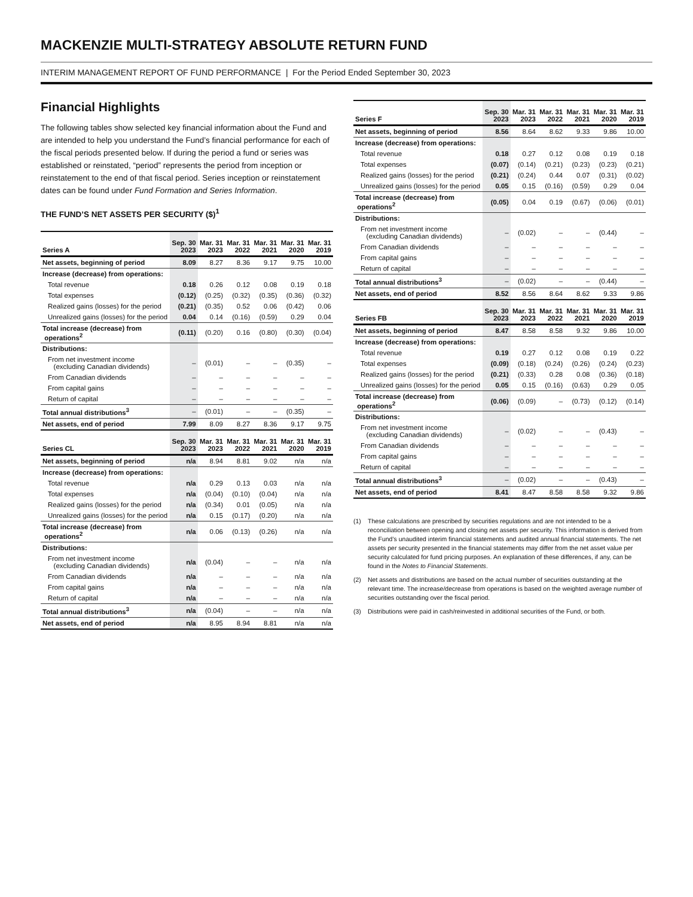MACKENZIE MULTI-STRATEGY ABSOLUTE RETURN FUND
INTERIM MANAGEMENT REPORT OF FUND PERFORMANCE | For the Period Ended September 30, 2023
Financial Highlights
The following tables show selected key financial information about the Fund and are intended to help you understand the Fund’s financial performance for each of the fiscal periods presented below. If during the period a fund or series was established or reinstated, “period” represents the period from inception or reinstatement to the end of that fiscal period. Series inception or reinstatement dates can be found under Fund Formation and Series Information.
THE FUND’S NET ASSETS PER SECURITY ($)<sup>1</sup>
| Series A | Sep. 30 2023 | Mar. 31 2023 | Mar. 31 2022 | Mar. 31 2021 | Mar. 31 2020 | Mar. 31 2019 |
| --- | --- | --- | --- | --- | --- | --- |
| Net assets, beginning of period | 8.09 | 8.27 | 8.36 | 9.17 | 9.75 | 10.00 |
| Increase (decrease) from operations: | | | | | | |
| Total revenue | 0.18 | 0.26 | 0.12 | 0.08 | 0.19 | 0.18 |
| Total expenses | (0.12) | (0.25) | (0.32) | (0.35) | (0.36) | (0.32) |
| Realized gains (losses) for the period | (0.21) | (0.35) | 0.52 | 0.06 | (0.42) | 0.06 |
| Unrealized gains (losses) for the period | 0.04 | 0.14 | (0.16) | (0.59) | 0.29 | 0.04 |
| Total increase (decrease) from operations<sup>2</sup> | (0.11) | (0.20) | 0.16 | (0.80) | (0.30) | (0.04) |
| Distributions: | | | | | | |
| From net investment income (excluding Canadian dividends) | – | (0.01) | – | – | (0.35) | – |
| From Canadian dividends | – | – | – | – | – | – |
| From capital gains | – | – | – | – | – | – |
| Return of capital | – | – | – | – | – | – |
| Total annual distributions<sup>3</sup> | – | (0.01) | – | – | (0.35) | – |
| Net assets, end of period | 7.99 | 8.09 | 8.27 | 8.36 | 9.17 | 9.75 |
| Series CL | Sep. 30 2023 | Mar. 31 2023 | Mar. 31 2022 | Mar. 31 2021 | Mar. 31 2020 | Mar. 31 2019 |
| Net assets, beginning of period | n/a | 8.94 | 8.81 | 9.02 | n/a | n/a |
| Increase (decrease) from operations: | | | | | | |
| Total revenue | n/a | 0.29 | 0.13 | 0.03 | n/a | n/a |
| Total expenses | n/a | (0.04) | (0.10) | (0.04) | n/a | n/a |
| Realized gains (losses) for the period | n/a | (0.34) | 0.01 | (0.05) | n/a | n/a |
| Unrealized gains (losses) for the period | n/a | 0.15 | (0.17) | (0.20) | n/a | n/a |
| Total increase (decrease) from operations<sup>2</sup> | n/a | 0.06 | (0.13) | (0.26) | n/a | n/a |
| Distributions: | | | | | | |
| From net investment income (excluding Canadian dividends) | n/a | (0.04) | – | – | n/a | n/a |
| From Canadian dividends | n/a | – | – | – | n/a | n/a |
| From capital gains | n/a | – | – | – | n/a | n/a |
| Return of capital | n/a | – | – | – | n/a | n/a |
| Total annual distributions<sup>3</sup> | n/a | (0.04) | – | – | n/a | n/a |
| Net assets, end of period | n/a | 8.95 | 8.94 | 8.81 | n/a | n/a |
| Series F | Sep. 30 2023 | Mar. 31 2023 | Mar. 31 2022 | Mar. 31 2021 | Mar. 31 2020 | Mar. 31 2019 |
| --- | --- | --- | --- | --- | --- | --- |
| Net assets, beginning of period | 8.56 | 8.64 | 8.62 | 9.33 | 9.86 | 10.00 |
| Increase (decrease) from operations: | | | | | | |
| Total revenue | 0.18 | 0.27 | 0.12 | 0.08 | 0.19 | 0.18 |
| Total expenses | (0.07) | (0.14) | (0.21) | (0.23) | (0.23) | (0.21) |
| Realized gains (losses) for the period | (0.21) | (0.24) | 0.44 | 0.07 | (0.31) | (0.02) |
| Unrealized gains (losses) for the period | 0.05 | 0.15 | (0.16) | (0.59) | 0.29 | 0.04 |
| Total increase (decrease) from operations<sup>2</sup> | (0.05) | 0.04 | 0.19 | (0.67) | (0.06) | (0.01) |
| Distributions: | | | | | | |
| From net investment income (excluding Canadian dividends) | – | (0.02) | – | – | (0.44) | – |
| From Canadian dividends | – | – | – | – | – | – |
| From capital gains | – | – | – | – | – | – |
| Return of capital | – | – | – | – | – | – |
| Total annual distributions<sup>3</sup> | – | (0.02) | – | – | (0.44) | – |
| Net assets, end of period | 8.52 | 8.56 | 8.64 | 8.62 | 9.33 | 9.86 |
| Series FB | Sep. 30 2023 | Mar. 31 2023 | Mar. 31 2022 | Mar. 31 2021 | Mar. 31 2020 | Mar. 31 2019 |
| Net assets, beginning of period | 8.47 | 8.58 | 8.58 | 9.32 | 9.86 | 10.00 |
| Increase (decrease) from operations: | | | | | | |
| Total revenue | 0.19 | 0.27 | 0.12 | 0.08 | 0.19 | 0.22 |
| Total expenses | (0.09) | (0.18) | (0.24) | (0.26) | (0.24) | (0.23) |
| Realized gains (losses) for the period | (0.21) | (0.33) | 0.28 | 0.08 | (0.36) | (0.18) |
| Unrealized gains (losses) for the period | 0.05 | 0.15 | (0.16) | (0.63) | 0.29 | 0.05 |
| Total increase (decrease) from operations<sup>2</sup> | (0.06) | (0.09) | – | (0.73) | (0.12) | (0.14) |
| Distributions: | | | | | | |
| From net investment income (excluding Canadian dividends) | – | (0.02) | – | – | (0.43) | – |
| From Canadian dividends | – | – | – | – | – | – |
| From capital gains | – | – | – | – | – | – |
| Return of capital | – | – | – | – | – | – |
| Total annual distributions<sup>3</sup> | – | (0.02) | – | – | (0.43) | – |
| Net assets, end of period | 8.41 | 8.47 | 8.58 | 8.58 | 9.32 | 9.86 |
(1)
These calculations are prescribed by securities regulations and are not intended to be a reconciliation between opening and closing net assets per security. This information is derived from the Fund’s unaudited interim financial statements and audited annual financial statements. The net assets per security presented in the financial statements may differ from the net asset value per security calculated for fund pricing purposes. An explanation of these differences, if any, can be found in the Notes to Financial Statements.
(2)
Net assets and distributions are based on the actual number of securities outstanding at the relevant time. The increase/decrease from operations is based on the weighted average number of securities outstanding over the fiscal period.
(3)
Distributions were paid in cash/reinvested in additional securities of the Fund, or both.